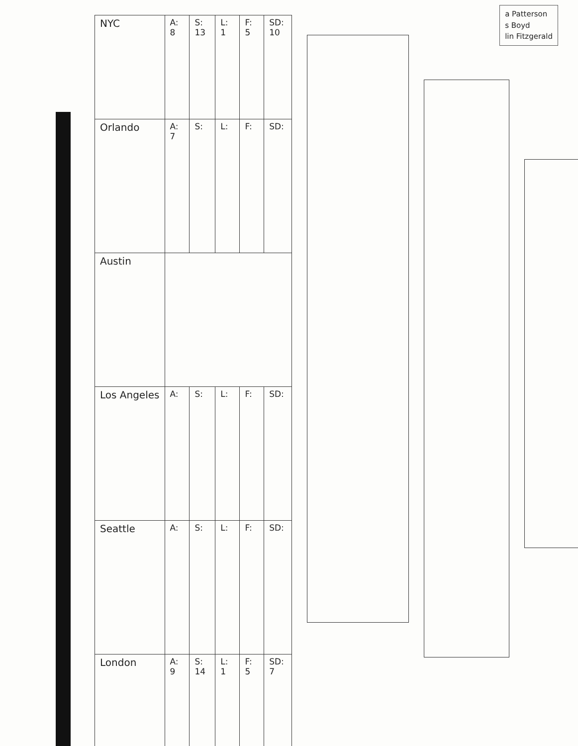a Patterson
s Boyd
lin Fitzgerald
| NYC | A: 8 | S: 13 | L: 1 | F: 5 | SD: 10 |
| Orlando | A: 7 | S: | L: | F: | SD: |
| Austin | | | | | |
| Los Angeles | A: | S: | L: | F: | SD: |
| Seattle | A: | S: | L: | F: | SD: |
| London | A: 9 | S: 14 | L: 1 | F: 5 | SD: 7 |